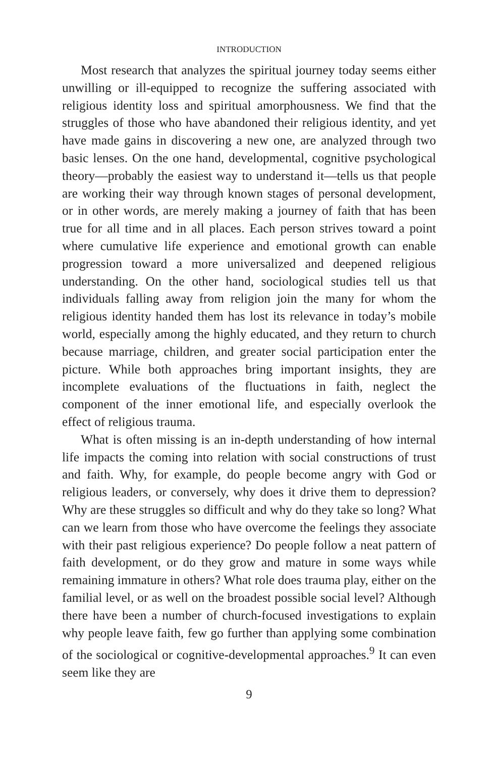INTRODUCTION
Most research that analyzes the spiritual journey today seems either unwilling or ill-equipped to recognize the suffering associated with religious identity loss and spiritual amorphousness. We find that the struggles of those who have abandoned their religious identity, and yet have made gains in discovering a new one, are analyzed through two basic lenses. On the one hand, developmental, cognitive psychological theory—probably the easiest way to understand it—tells us that people are working their way through known stages of personal development, or in other words, are merely making a journey of faith that has been true for all time and in all places. Each person strives toward a point where cumulative life experience and emotional growth can enable progression toward a more universalized and deepened religious understanding. On the other hand, sociological studies tell us that individuals falling away from religion join the many for whom the religious identity handed them has lost its relevance in today’s mobile world, especially among the highly educated, and they return to church because marriage, children, and greater social participation enter the picture. While both approaches bring important insights, they are incomplete evaluations of the fluctuations in faith, neglect the component of the inner emotional life, and especially overlook the effect of religious trauma.
What is often missing is an in-depth understanding of how internal life impacts the coming into relation with social constructions of trust and faith. Why, for example, do people become angry with God or religious leaders, or conversely, why does it drive them to depression? Why are these struggles so difficult and why do they take so long? What can we learn from those who have overcome the feelings they associate with their past religious experience? Do people follow a neat pattern of faith development, or do they grow and mature in some ways while remaining immature in others? What role does trauma play, either on the familial level, or as well on the broadest possible social level? Although there have been a number of church-focused investigations to explain why people leave faith, few go further than applying some combination of the sociological or cognitive-developmental approaches.<sup>9</sup> It can even seem like they are
9